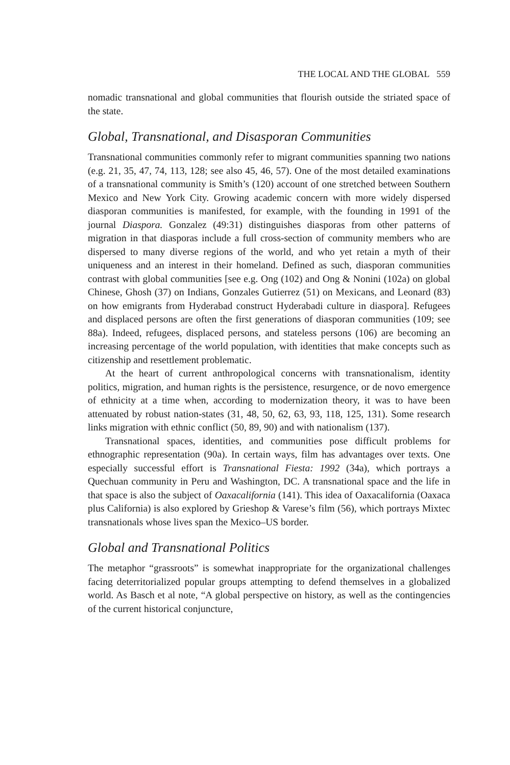THE LOCAL AND THE GLOBAL 559
nomadic transnational and global communities that flourish outside the striated space of the state.
Global, Transnational, and Disasporan Communities
Transnational communities commonly refer to migrant communities spanning two nations (e.g. 21, 35, 47, 74, 113, 128; see also 45, 46, 57). One of the most detailed examinations of a transnational community is Smith’s (120) account of one stretched between Southern Mexico and New York City. Growing academic concern with more widely dispersed diasporan communities is manifested, for example, with the founding in 1991 of the journal Diaspora. Gonzalez (49:31) distinguishes diasporas from other patterns of migration in that diasporas include a full cross-section of community members who are dispersed to many diverse regions of the world, and who yet retain a myth of their uniqueness and an interest in their homeland. Defined as such, diasporan communities contrast with global communities [see e.g. Ong (102) and Ong & Nonini (102a) on global Chinese, Ghosh (37) on Indians, Gonzales Gutierrez (51) on Mexicans, and Leonard (83) on how emigrants from Hyderabad construct Hyderabadi culture in diaspora]. Refugees and displaced persons are often the first generations of diasporan communities (109; see 88a). Indeed, refugees, displaced persons, and stateless persons (106) are becoming an increasing percentage of the world population, with identities that make concepts such as citizenship and resettlement problematic.
At the heart of current anthropological concerns with transnationalism, identity politics, migration, and human rights is the persistence, resurgence, or de novo emergence of ethnicity at a time when, according to modernization theory, it was to have been attenuated by robust nation-states (31, 48, 50, 62, 63, 93, 118, 125, 131). Some research links migration with ethnic conflict (50, 89, 90) and with nationalism (137).
Transnational spaces, identities, and communities pose difficult problems for ethnographic representation (90a). In certain ways, film has advantages over texts. One especially successful effort is Transnational Fiesta: 1992 (34a), which portrays a Quechuan community in Peru and Washington, DC. A transnational space and the life in that space is also the subject of Oaxacalifornia (141). This idea of Oaxacalifornia (Oaxaca plus California) is also explored by Grieshop & Varese’s film (56), which portrays Mixtec transnationals whose lives span the Mexico–US border.
Global and Transnational Politics
The metaphor “grassroots” is somewhat inappropriate for the organizational challenges facing deterritorialized popular groups attempting to defend themselves in a globalized world. As Basch et al note, “A global perspective on history, as well as the contingencies of the current historical conjuncture,